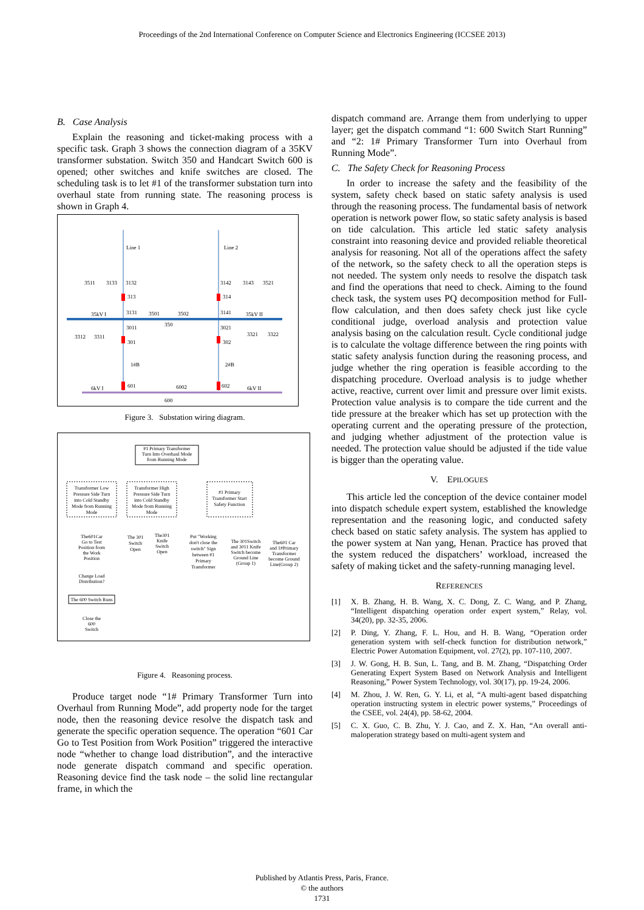Proceedings of the 2nd International Conference on Computer Science and Electronics Engineering (ICCSEE 2013)
B. Case Analysis
Explain the reasoning and ticket-making process with a specific task. Graph 3 shows the connection diagram of a 35KV transformer substation. Switch 350 and Handcart Switch 600 is opened; other switches and knife switches are closed. The scheduling task is to let #1 of the transformer substation turn into overhaul state from running state. The reasoning process is shown in Graph 4.
Line 1
Line 2
3511
3133
3132
3142
3143
3521
313
314
35kV I
3131
3501
3502
3141
35kV II
350
3011
3021
3312
3311
3321
3322
301
302
1#B
2#B
6kV I
601
6002
602
6kV II
600
Figure 3. Substation wiring diagram.
#1 Primary Transformer
Turn Into Overhaul Mode
from Running Mode
Transformer Low
Pressure Side Turn
into Cold Standby
Mode from Running
Mode
Transformer High
Pressure Side Turn
into Cold Standby
Mode from Running
Mode
#1 Primary
Transformer Start
Safety Function
The601Car
Go to Test
Position from
the Work
Position
The 301
Switch
Open
The301
Knife
Switch
Open
Put "Working
don't close the
switch" Sign
between #1
Primary
Transformer
The 301Switch
and 3011 Knife
Switch become
Ground Line
(Group 1)
The601 Car
and 1#Primary
Transformer
become Ground
Line(Group 2)
Change Load
Distribution?
The 600 Switch Runs
Close the
600
Switch
Figure 4. Reasoning process.
Produce target node “1# Primary Transformer Turn into Overhaul from Running Mode”, add property node for the target node, then the reasoning device resolve the dispatch task and generate the specific operation sequence. The operation “601 Car Go to Test Position from Work Position” triggered the interactive node “whether to change load distribution”, and the interactive node generate dispatch command and specific operation. Reasoning device find the task node – the solid line rectangular frame, in which the
dispatch command are. Arrange them from underlying to upper layer; get the dispatch command “1: 600 Switch Start Running” and “2: 1# Primary Transformer Turn into Overhaul from Running Mode”.
C. The Safety Check for Reasoning Process
In order to increase the safety and the feasibility of the system, safety check based on static safety analysis is used through the reasoning process. The fundamental basis of network operation is network power flow, so static safety analysis is based on tide calculation. This article led static safety analysis constraint into reasoning device and provided reliable theoretical analysis for reasoning. Not all of the operations affect the safety of the network, so the safety check to all the operation steps is not needed. The system only needs to resolve the dispatch task and find the operations that need to check. Aiming to the found check task, the system uses PQ decomposition method for Full-flow calculation, and then does safety check just like cycle conditional judge, overload analysis and protection value analysis basing on the calculation result. Cycle conditional judge is to calculate the voltage difference between the ring points with static safety analysis function during the reasoning process, and judge whether the ring operation is feasible according to the dispatching procedure. Overload analysis is to judge whether active, reactive, current over limit and pressure over limit exists. Protection value analysis is to compare the tide current and the tide pressure at the breaker which has set up protection with the operating current and the operating pressure of the protection, and judging whether adjustment of the protection value is needed. The protection value should be adjusted if the tide value is bigger than the operating value.
V. EPILOGUES
This article led the conception of the device container model into dispatch schedule expert system, established the knowledge representation and the reasoning logic, and conducted safety check based on static safety analysis. The system has applied to the power system at Nan yang, Henan. Practice has proved that the system reduced the dispatchers’ workload, increased the safety of making ticket and the safety-running managing level.
REFERENCES
[1] X. B. Zhang, H. B. Wang, X. C. Dong, Z. C. Wang, and P. Zhang, “Intelligent dispatching operation order expert system,” Relay, vol. 34(20), pp. 32-35, 2006.
[2] P. Ding, Y. Zhang, F. L. Hou, and H. B. Wang, “Operation order generation system with self-check function for distribution network,” Electric Power Automation Equipment, vol. 27(2), pp. 107-110, 2007.
[3] J. W. Gong, H. B. Sun, L. Tang, and B. M. Zhang, “Dispatching Order Generating Expert System Based on Network Analysis and Intelligent Reasoning,” Power System Technology, vol. 30(17), pp. 19-24, 2006.
[4] M. Zhou, J. W. Ren, G. Y. Li, et al, “A multi-agent based dispatching operation instructing system in electric power systems,” Proceedings of the CSEE, vol. 24(4), pp. 58-62, 2004.
[5] C. X. Guo, C. B. Zhu, Y. J. Cao, and Z. X. Han, “An overall anti-maloperation strategy based on multi-agent system and
Published by Atlantis Press, Paris, France.
© the authors
1731